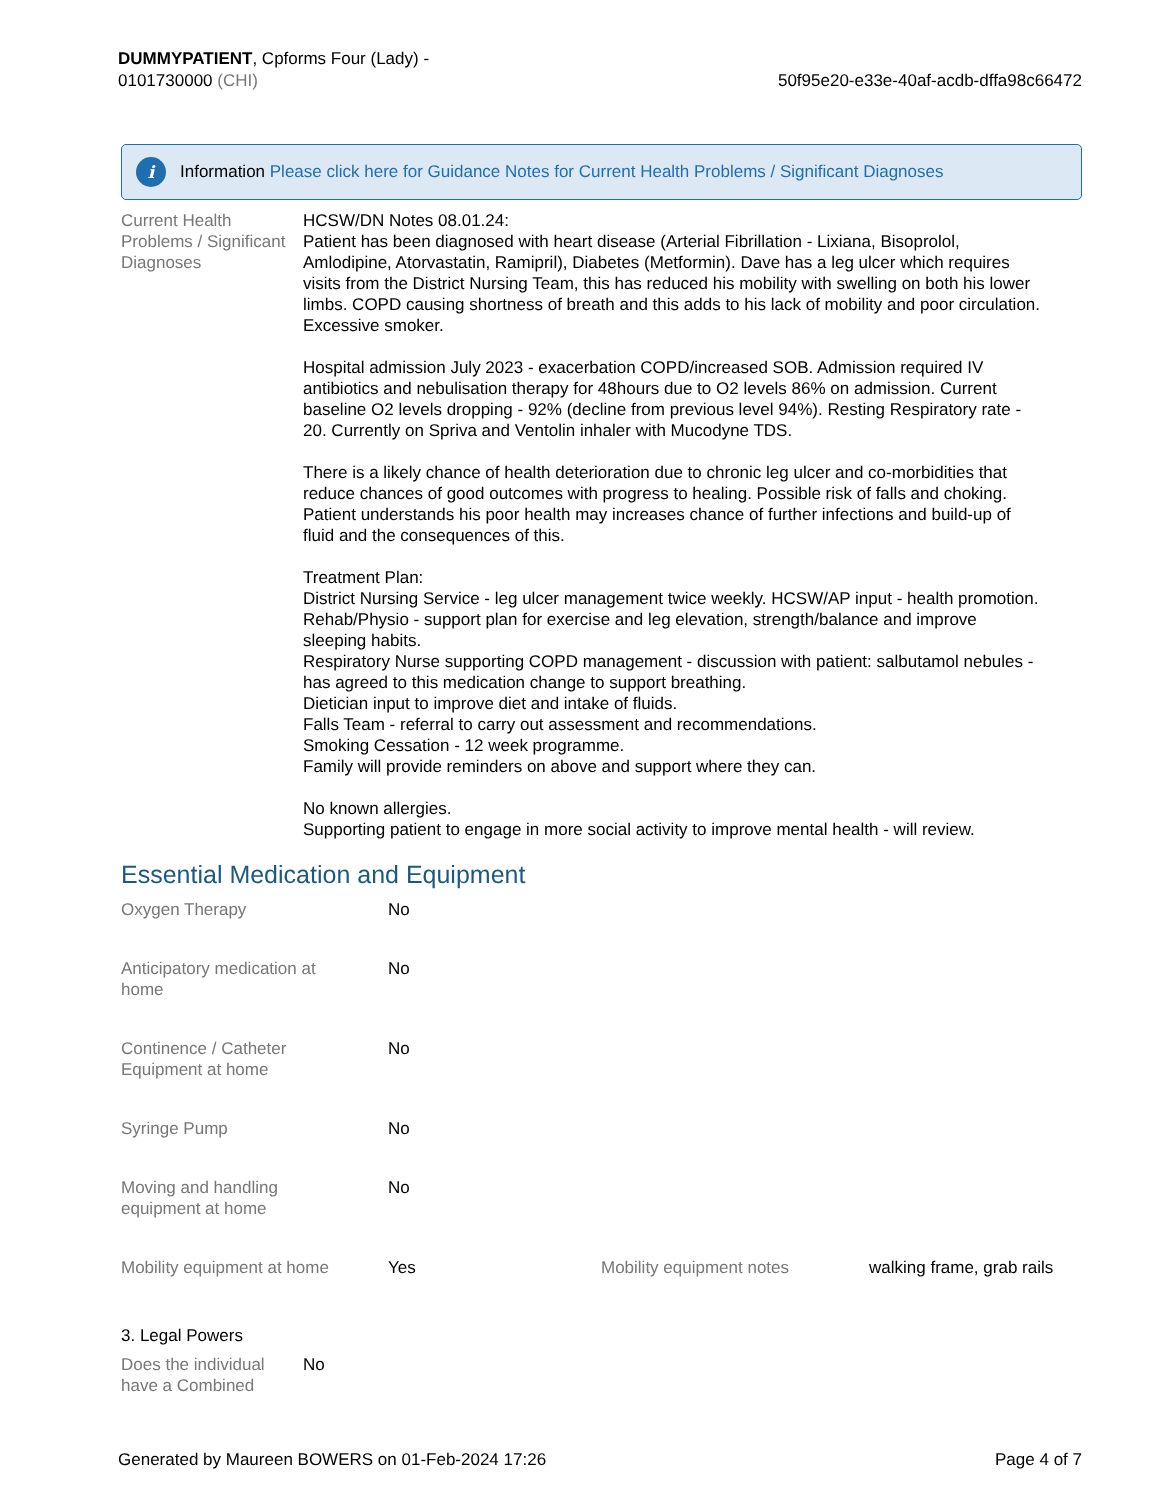DUMMYPATIENT, Cpforms Four (Lady) -
0101730000 (CHI)
50f95e20-e33e-40af-acdb-dffa98c66472
i
Information Please click here for Guidance Notes for Current Health Problems / Significant Diagnoses
Current Health Problems / Significant Diagnoses
HCSW/DN Notes 08.01.24:
Patient has been diagnosed with heart disease (Arterial Fibrillation - Lixiana, Bisoprolol, Amlodipine, Atorvastatin, Ramipril), Diabetes (Metformin). Dave has a leg ulcer which requires visits from the District Nursing Team, this has reduced his mobility with swelling on both his lower limbs. COPD causing shortness of breath and this adds to his lack of mobility and poor circulation. Excessive smoker.
Hospital admission July 2023 - exacerbation COPD/increased SOB. Admission required IV antibiotics and nebulisation therapy for 48hours due to O2 levels 86% on admission. Current baseline O2 levels dropping - 92% (decline from previous level 94%). Resting Respiratory rate - 20. Currently on Spriva and Ventolin inhaler with Mucodyne TDS.
There is a likely chance of health deterioration due to chronic leg ulcer and co-morbidities that reduce chances of good outcomes with progress to healing. Possible risk of falls and choking. Patient understands his poor health may increases chance of further infections and build-up of fluid and the consequences of this.
Treatment Plan:
District Nursing Service - leg ulcer management twice weekly. HCSW/AP input - health promotion.
Rehab/Physio - support plan for exercise and leg elevation, strength/balance and improve sleeping habits.
Respiratory Nurse supporting COPD management - discussion with patient: salbutamol nebules - has agreed to this medication change to support breathing.
Dietician input to improve diet and intake of fluids.
Falls Team - referral to carry out assessment and recommendations.
Smoking Cessation - 12 week programme.
Family will provide reminders on above and support where they can.
No known allergies.
Supporting patient to engage in more social activity to improve mental health - will review.
Essential Medication and Equipment
| Oxygen Therapy | No | | |
| Anticipatory medication at home | No | | |
| Continence / Catheter Equipment at home | No | | |
| Syringe Pump | No | | |
| Moving and handling equipment at home | No | | |
| Mobility equipment at home | Yes | Mobility equipment notes | walking frame, grab rails |
3. Legal Powers
Does the individual have a Combined
No
Generated by Maureen BOWERS on 01-Feb-2024 17:26
Page 4 of 7